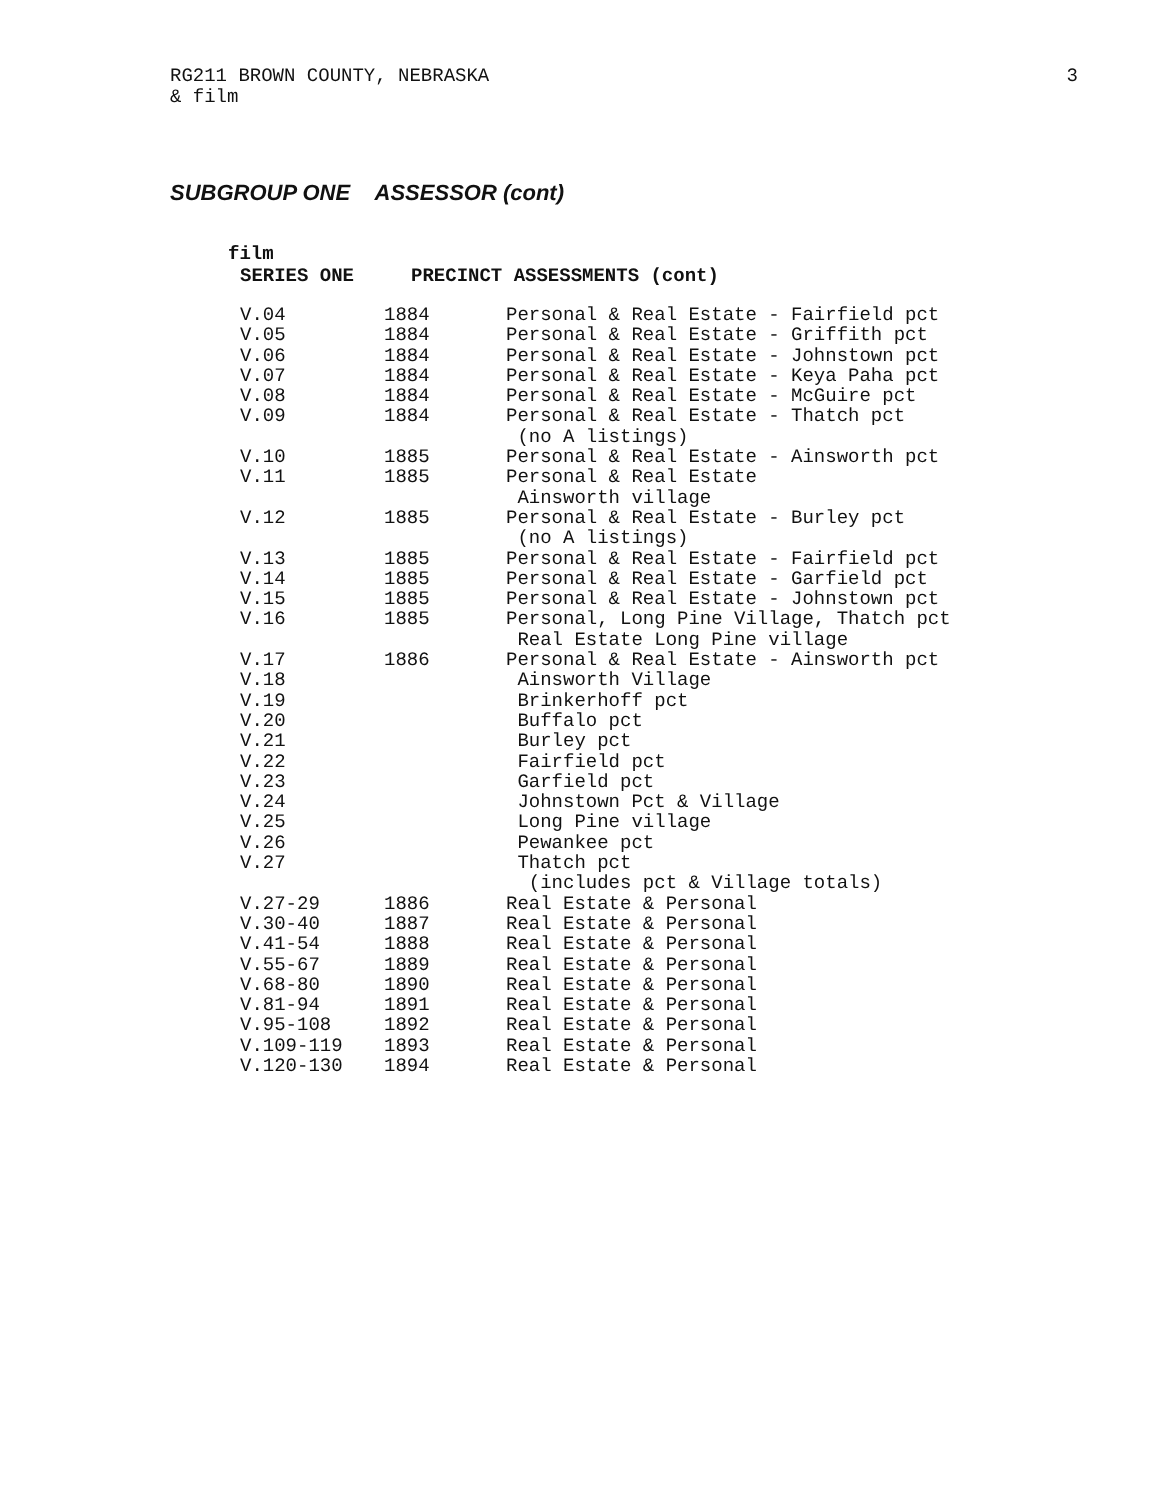RG211 BROWN COUNTY, NEBRASKA
& film
3
SUBGROUP ONE ASSESSOR (cont)
film
SERIES ONE PRECINCT ASSESSMENTS (cont)
| V.04 | 1884 | Personal & Real Estate - Fairfield pct |
| V.05 | 1884 | Personal & Real Estate - Griffith pct |
| V.06 | 1884 | Personal & Real Estate - Johnstown pct |
| V.07 | 1884 | Personal & Real Estate - Keya Paha pct |
| V.08 | 1884 | Personal & Real Estate - McGuire pct |
| V.09 | 1884 | Personal & Real Estate - Thatch pct (no A listings) |
| V.10 | 1885 | Personal & Real Estate - Ainsworth pct |
| V.11 | 1885 | Personal & Real Estate Ainsworth village |
| V.12 | 1885 | Personal & Real Estate - Burley pct (no A listings) |
| V.13 | 1885 | Personal & Real Estate - Fairfield pct |
| V.14 | 1885 | Personal & Real Estate - Garfield pct |
| V.15 | 1885 | Personal & Real Estate - Johnstown pct |
| V.16 | 1885 | Personal, Long Pine Village, Thatch pct Real Estate Long Pine village |
| V.17 | 1886 | Personal & Real Estate - Ainsworth pct |
| V.18 | | Ainsworth Village |
| V.19 | | Brinkerhoff pct |
| V.20 | | Buffalo pct |
| V.21 | | Burley pct |
| V.22 | | Fairfield pct |
| V.23 | | Garfield pct |
| V.24 | | Johnstown Pct & Village |
| V.25 | | Long Pine village |
| V.26 | | Pewankee pct |
| V.27 | | Thatch pct (includes pct & Village totals) |
| V.27-29 | 1886 | Real Estate & Personal |
| V.30-40 | 1887 | Real Estate & Personal |
| V.41-54 | 1888 | Real Estate & Personal |
| V.55-67 | 1889 | Real Estate & Personal |
| V.68-80 | 1890 | Real Estate & Personal |
| V.81-94 | 1891 | Real Estate & Personal |
| V.95-108 | 1892 | Real Estate & Personal |
| V.109-119 | 1893 | Real Estate & Personal |
| V.120-130 | 1894 | Real Estate & Personal |